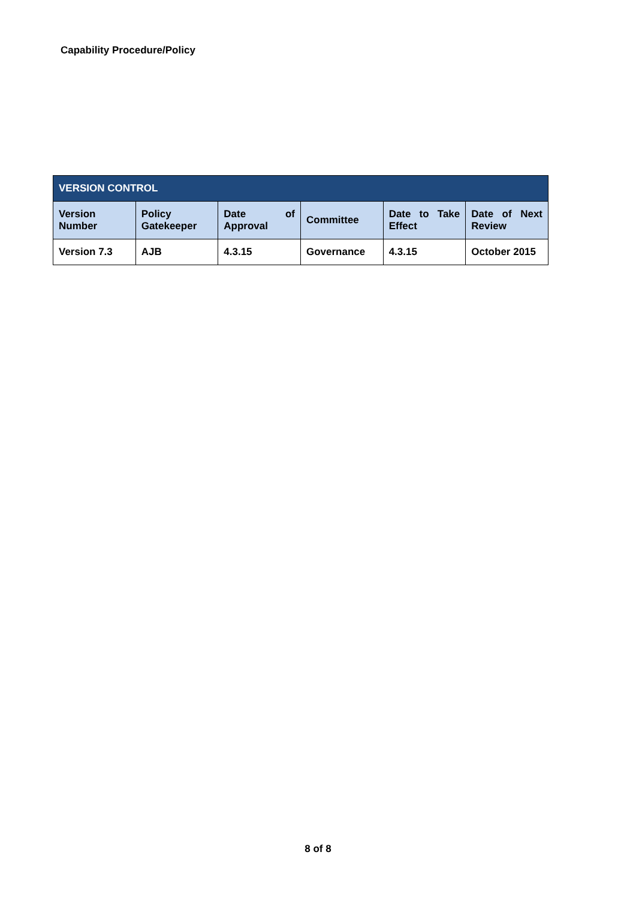Capability Procedure/Policy
| VERSION CONTROL | | | | | |
| --- | --- | --- | --- | --- | --- |
| Version Number | Policy Gatekeeper | Date of Approval | Committee | Date to Take Effect | Date of Next Review |
| Version 7.3 | AJB | 4.3.15 | Governance | 4.3.15 | October 2015 |
8 of 8